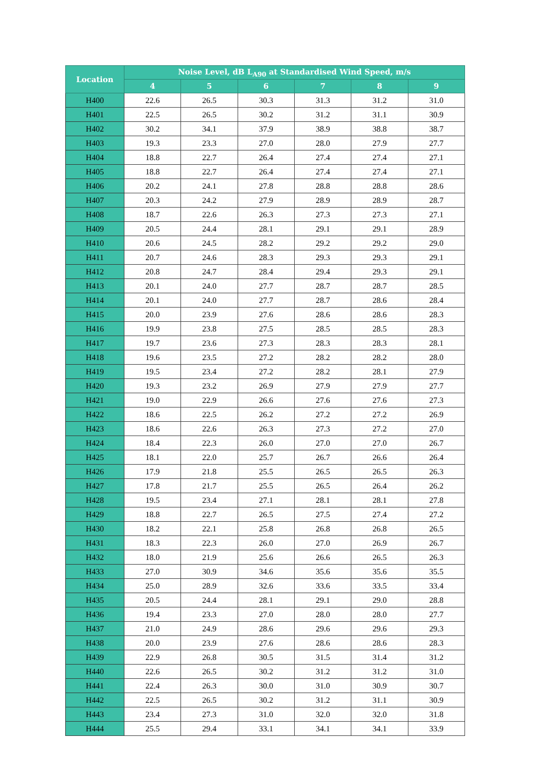| Location | Noise Level, dB L<sub>A90</sub> at Standardised Wind Speed, m/s | | | | | |
| --- | --- | --- | --- | --- | --- | --- |
| | 4 | 5 | 6 | 7 | 8 | 9 |
| H400 | 22.6 | 26.5 | 30.3 | 31.3 | 31.2 | 31.0 |
| H401 | 22.5 | 26.5 | 30.2 | 31.2 | 31.1 | 30.9 |
| H402 | 30.2 | 34.1 | 37.9 | 38.9 | 38.8 | 38.7 |
| H403 | 19.3 | 23.3 | 27.0 | 28.0 | 27.9 | 27.7 |
| H404 | 18.8 | 22.7 | 26.4 | 27.4 | 27.4 | 27.1 |
| H405 | 18.8 | 22.7 | 26.4 | 27.4 | 27.4 | 27.1 |
| H406 | 20.2 | 24.1 | 27.8 | 28.8 | 28.8 | 28.6 |
| H407 | 20.3 | 24.2 | 27.9 | 28.9 | 28.9 | 28.7 |
| H408 | 18.7 | 22.6 | 26.3 | 27.3 | 27.3 | 27.1 |
| H409 | 20.5 | 24.4 | 28.1 | 29.1 | 29.1 | 28.9 |
| H410 | 20.6 | 24.5 | 28.2 | 29.2 | 29.2 | 29.0 |
| H411 | 20.7 | 24.6 | 28.3 | 29.3 | 29.3 | 29.1 |
| H412 | 20.8 | 24.7 | 28.4 | 29.4 | 29.3 | 29.1 |
| H413 | 20.1 | 24.0 | 27.7 | 28.7 | 28.7 | 28.5 |
| H414 | 20.1 | 24.0 | 27.7 | 28.7 | 28.6 | 28.4 |
| H415 | 20.0 | 23.9 | 27.6 | 28.6 | 28.6 | 28.3 |
| H416 | 19.9 | 23.8 | 27.5 | 28.5 | 28.5 | 28.3 |
| H417 | 19.7 | 23.6 | 27.3 | 28.3 | 28.3 | 28.1 |
| H418 | 19.6 | 23.5 | 27.2 | 28.2 | 28.2 | 28.0 |
| H419 | 19.5 | 23.4 | 27.2 | 28.2 | 28.1 | 27.9 |
| H420 | 19.3 | 23.2 | 26.9 | 27.9 | 27.9 | 27.7 |
| H421 | 19.0 | 22.9 | 26.6 | 27.6 | 27.6 | 27.3 |
| H422 | 18.6 | 22.5 | 26.2 | 27.2 | 27.2 | 26.9 |
| H423 | 18.6 | 22.6 | 26.3 | 27.3 | 27.2 | 27.0 |
| H424 | 18.4 | 22.3 | 26.0 | 27.0 | 27.0 | 26.7 |
| H425 | 18.1 | 22.0 | 25.7 | 26.7 | 26.6 | 26.4 |
| H426 | 17.9 | 21.8 | 25.5 | 26.5 | 26.5 | 26.3 |
| H427 | 17.8 | 21.7 | 25.5 | 26.5 | 26.4 | 26.2 |
| H428 | 19.5 | 23.4 | 27.1 | 28.1 | 28.1 | 27.8 |
| H429 | 18.8 | 22.7 | 26.5 | 27.5 | 27.4 | 27.2 |
| H430 | 18.2 | 22.1 | 25.8 | 26.8 | 26.8 | 26.5 |
| H431 | 18.3 | 22.3 | 26.0 | 27.0 | 26.9 | 26.7 |
| H432 | 18.0 | 21.9 | 25.6 | 26.6 | 26.5 | 26.3 |
| H433 | 27.0 | 30.9 | 34.6 | 35.6 | 35.6 | 35.5 |
| H434 | 25.0 | 28.9 | 32.6 | 33.6 | 33.5 | 33.4 |
| H435 | 20.5 | 24.4 | 28.1 | 29.1 | 29.0 | 28.8 |
| H436 | 19.4 | 23.3 | 27.0 | 28.0 | 28.0 | 27.7 |
| H437 | 21.0 | 24.9 | 28.6 | 29.6 | 29.6 | 29.3 |
| H438 | 20.0 | 23.9 | 27.6 | 28.6 | 28.6 | 28.3 |
| H439 | 22.9 | 26.8 | 30.5 | 31.5 | 31.4 | 31.2 |
| H440 | 22.6 | 26.5 | 30.2 | 31.2 | 31.2 | 31.0 |
| H441 | 22.4 | 26.3 | 30.0 | 31.0 | 30.9 | 30.7 |
| H442 | 22.5 | 26.5 | 30.2 | 31.2 | 31.1 | 30.9 |
| H443 | 23.4 | 27.3 | 31.0 | 32.0 | 32.0 | 31.8 |
| H444 | 25.5 | 29.4 | 33.1 | 34.1 | 34.1 | 33.9 |